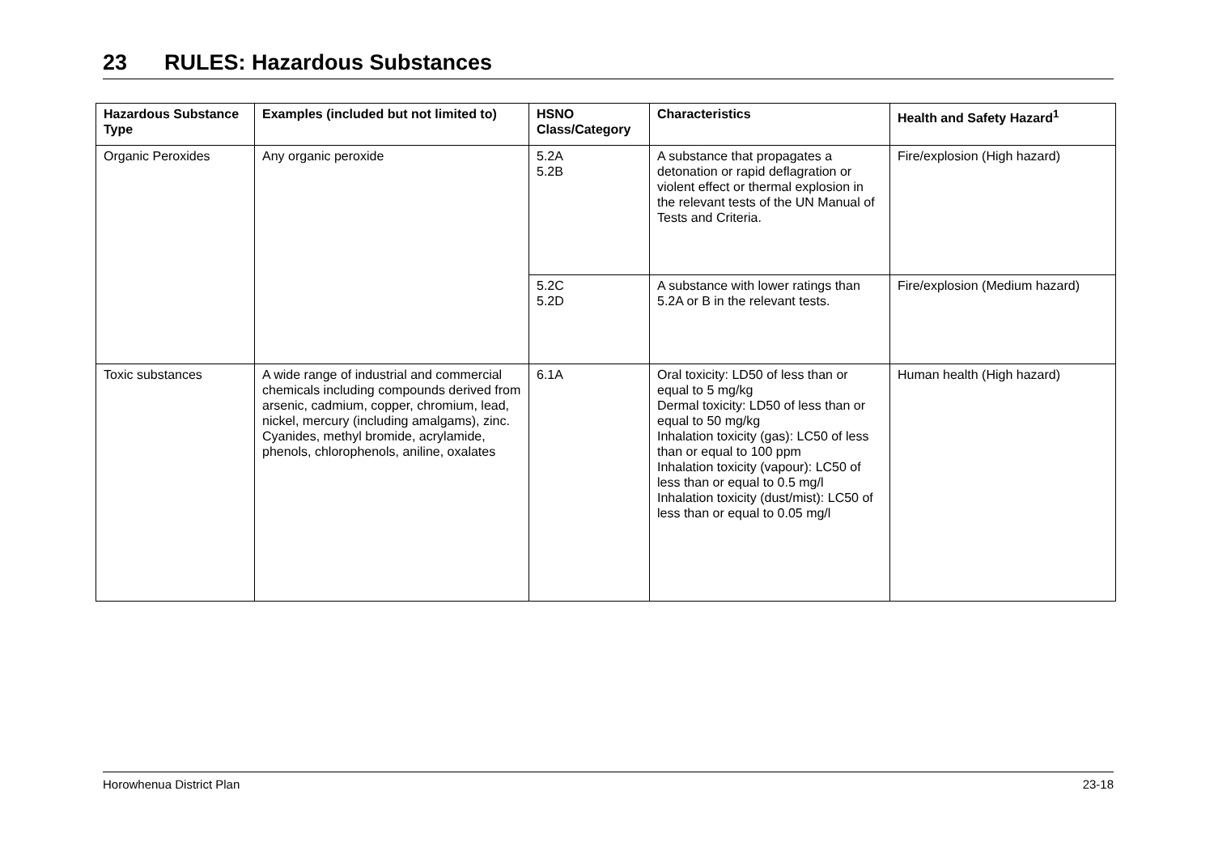23 RULES: Hazardous Substances
| Hazardous Substance Type | Examples (included but not limited to) | HSNO Class/Category | Characteristics | Health and Safety Hazard<sup>1</sup> |
| --- | --- | --- | --- | --- |
| Organic Peroxides | Any organic peroxide | 5.2A 5.2B | A substance that propagates a detonation or rapid deflagration or violent effect or thermal explosion in the relevant tests of the UN Manual of Tests and Criteria. | Fire/explosion (High hazard) |
| | | 5.2C 5.2D | A substance with lower ratings than 5.2A or B in the relevant tests. | Fire/explosion (Medium hazard) |
| Toxic substances | A wide range of industrial and commercial chemicals including compounds derived from arsenic, cadmium, copper, chromium, lead, nickel, mercury (including amalgams), zinc. Cyanides, methyl bromide, acrylamide, phenols, chlorophenols, aniline, oxalates | 6.1A | Oral toxicity: LD50 of less than or equal to 5 mg/kg Dermal toxicity: LD50 of less than or equal to 50 mg/kg Inhalation toxicity (gas): LC50 of less than or equal to 100 ppm Inhalation toxicity (vapour): LC50 of less than or equal to 0.5 mg/l Inhalation toxicity (dust/mist): LC50 of less than or equal to 0.05 mg/l | Human health (High hazard) |
Horowhenua District Plan 23-18